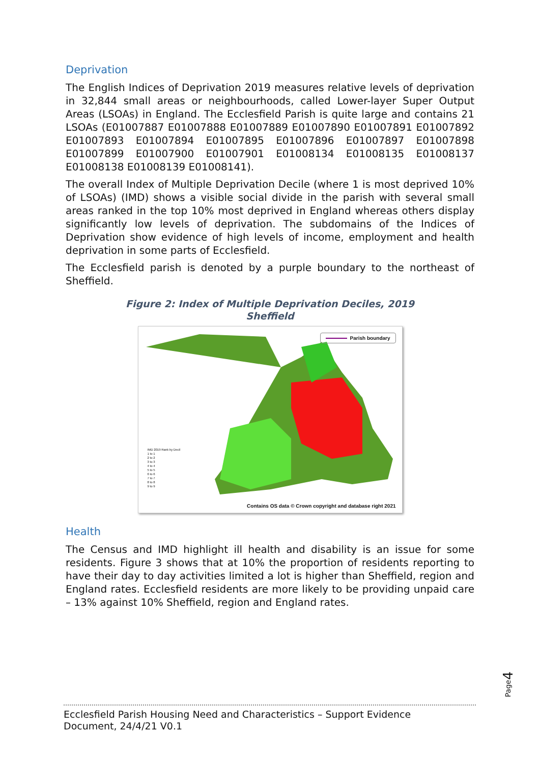Deprivation
The English Indices of Deprivation 2019 measures relative levels of deprivation in 32,844 small areas or neighbourhoods, called Lower-layer Super Output Areas (LSOAs) in England. The Ecclesfield Parish is quite large and contains 21 LSOAs (E01007887 E01007888 E01007889 E01007890 E01007891 E01007892 E01007893 E01007894 E01007895 E01007896 E01007897 E01007898 E01007899 E01007900 E01007901 E01008134 E01008135 E01008137 E01008138 E01008139 E01008141).
The overall Index of Multiple Deprivation Decile (where 1 is most deprived 10% of LSOAs) (IMD) shows a visible social divide in the parish with several small areas ranked in the top 10% most deprived in England whereas others display significantly low levels of deprivation. The subdomains of the Indices of Deprivation show evidence of high levels of income, employment and health deprivation in some parts of Ecclesfield.
The Ecclesfield parish is denoted by a purple boundary to the northeast of Sheffield.
Figure 2: Index of Multiple Deprivation Deciles, 2019
Sheffield
Parish boundary
IMD 2019 Rank by Decil
1 to 1
2 to 2
3 to 3
4 to 4
5 to 5
6 to 6
7 to 7
8 to 8
9 to 9
Contains OS data © Crown copyright and database right 2021
Health
The Census and IMD highlight ill health and disability is an issue for some residents. Figure 3 shows that at 10% the proportion of residents reporting to have their day to day activities limited a lot is higher than Sheffield, region and England rates. Ecclesfield residents are more likely to be providing unpaid care – 13% against 10% Sheffield, region and England rates.
Page4
Ecclesfield Parish Housing Need and Characteristics – Support Evidence
Document, 24/4/21 V0.1